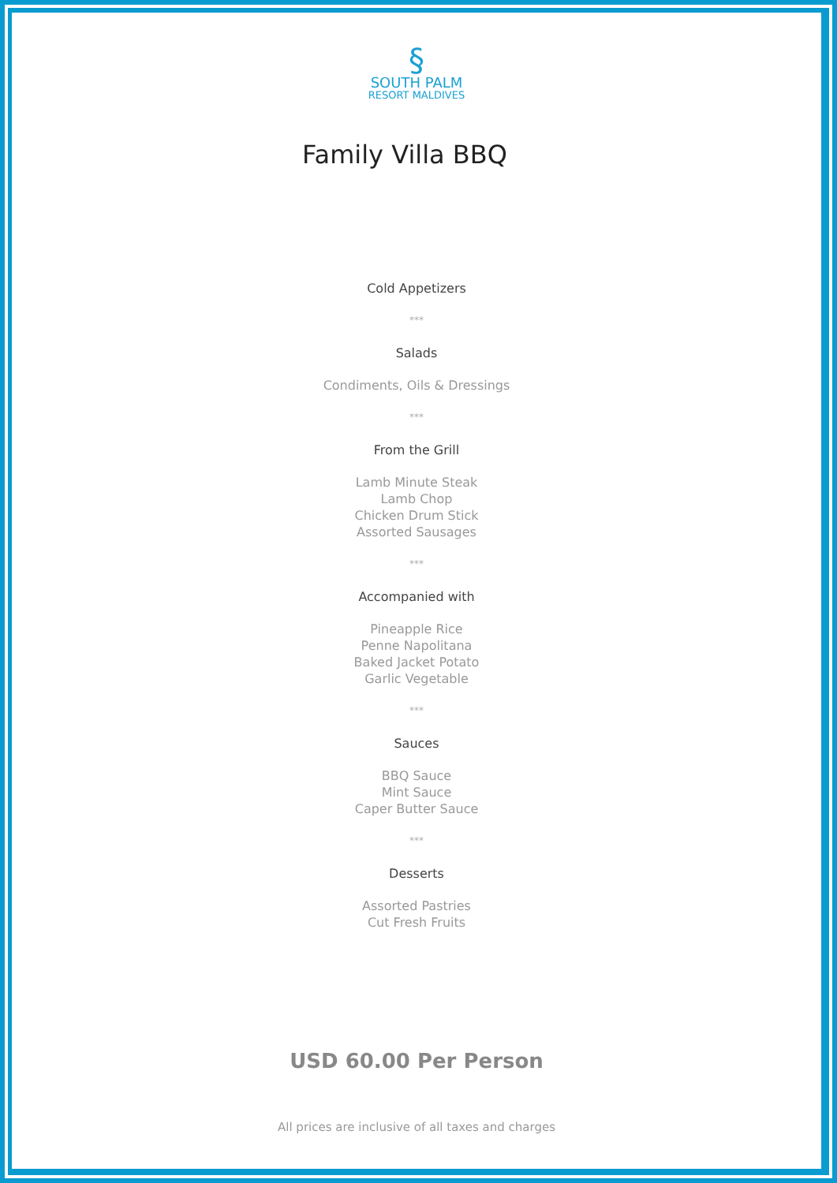§
SOUTH PALM
RESORT MALDIVES
Family Villa BBQ
Cold Appetizers
***
Salads
Condiments, Oils & Dressings
***
From the Grill
Lamb Minute Steak
Lamb Chop
Chicken Drum Stick
Assorted Sausages
***
Accompanied with
Pineapple Rice
Penne Napolitana
Baked Jacket Potato
Garlic Vegetable
***
Sauces
BBQ Sauce
Mint Sauce
Caper Butter Sauce
***
Desserts
Assorted Pastries
Cut Fresh Fruits
USD 60.00 Per Person
All prices are inclusive of all taxes and charges